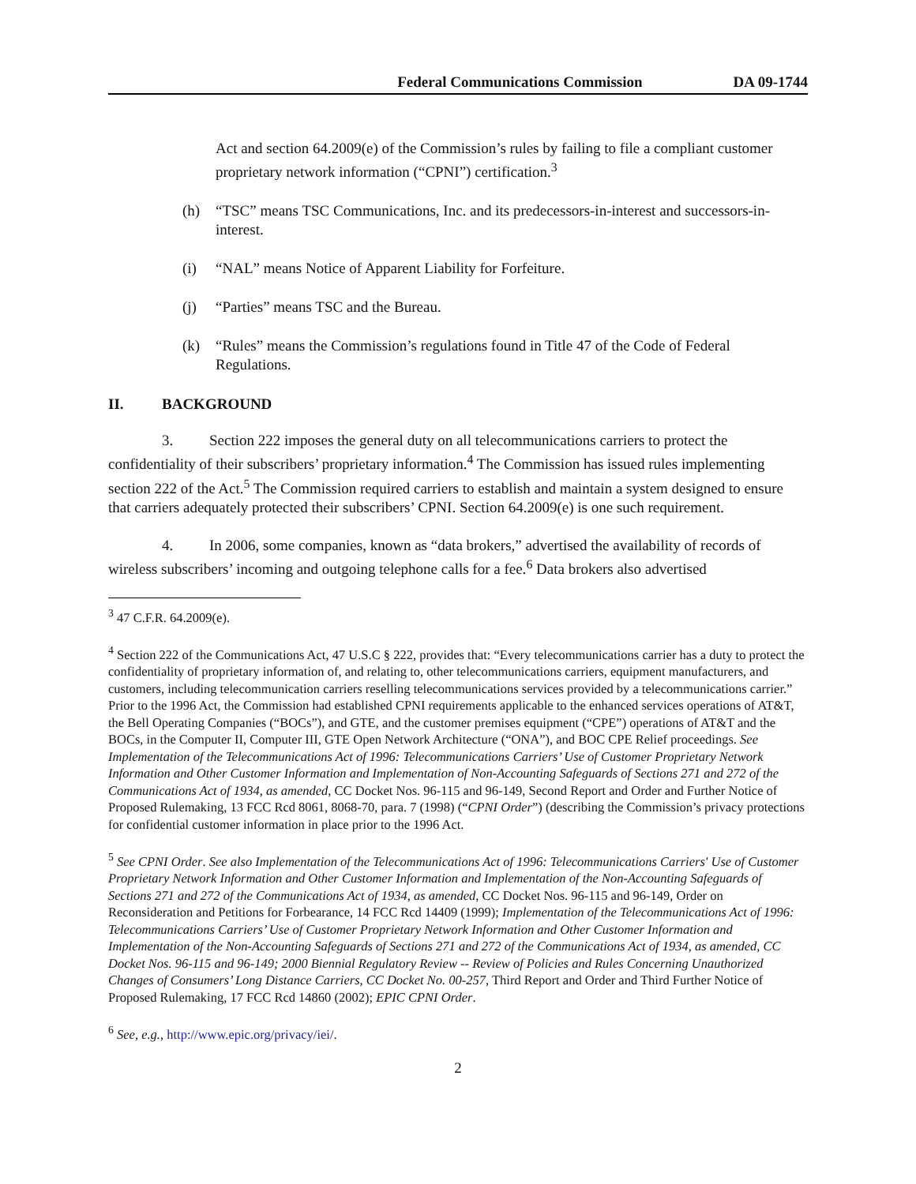Federal Communications Commission DA 09-1744
Act and section 64.2009(e) of the Commission’s rules by failing to file a compliant customer proprietary network information (“CPNI”) certification.<sup>3</sup>
(h) “TSC” means TSC Communications, Inc. and its predecessors-in-interest and successors-in-interest.
(i) “NAL” means Notice of Apparent Liability for Forfeiture.
(j) “Parties” means TSC and the Bureau.
(k) “Rules” means the Commission’s regulations found in Title 47 of the Code of Federal Regulations.
II. BACKGROUND
3. Section 222 imposes the general duty on all telecommunications carriers to protect the confidentiality of their subscribers’ proprietary information.<sup>4</sup> The Commission has issued rules implementing section 222 of the Act.<sup>5</sup> The Commission required carriers to establish and maintain a system designed to ensure that carriers adequately protected their subscribers’ CPNI. Section 64.2009(e) is one such requirement.
4. In 2006, some companies, known as “data brokers,” advertised the availability of records of wireless subscribers’ incoming and outgoing telephone calls for a fee.<sup>6</sup> Data brokers also advertised
<sup>3</sup> 47 C.F.R. 64.2009(e).
<sup>4</sup> Section 222 of the Communications Act, 47 U.S.C § 222, provides that: “Every telecommunications carrier has a duty to protect the confidentiality of proprietary information of, and relating to, other telecommunications carriers, equipment manufacturers, and customers, including telecommunication carriers reselling telecommunications services provided by a telecommunications carrier.” Prior to the 1996 Act, the Commission had established CPNI requirements applicable to the enhanced services operations of AT&T, the Bell Operating Companies (“BOCs”), and GTE, and the customer premises equipment (“CPE”) operations of AT&T and the BOCs, in the Computer II, Computer III, GTE Open Network Architecture (“ONA”), and BOC CPE Relief proceedings. See Implementation of the Telecommunications Act of 1996: Telecommunications Carriers’ Use of Customer Proprietary Network Information and Other Customer Information and Implementation of Non-Accounting Safeguards of Sections 271 and 272 of the Communications Act of 1934, as amended, CC Docket Nos. 96-115 and 96-149, Second Report and Order and Further Notice of Proposed Rulemaking, 13 FCC Rcd 8061, 8068-70, para. 7 (1998) (“CPNI Order”) (describing the Commission’s privacy protections for confidential customer information in place prior to the 1996 Act.
<sup>5</sup> See CPNI Order. See also Implementation of the Telecommunications Act of 1996: Telecommunications Carriers' Use of Customer Proprietary Network Information and Other Customer Information and Implementation of the Non-Accounting Safeguards of Sections 271 and 272 of the Communications Act of 1934, as amended, CC Docket Nos. 96-115 and 96-149, Order on Reconsideration and Petitions for Forbearance, 14 FCC Rcd 14409 (1999); Implementation of the Telecommunications Act of 1996: Telecommunications Carriers’ Use of Customer Proprietary Network Information and Other Customer Information and Implementation of the Non-Accounting Safeguards of Sections 271 and 272 of the Communications Act of 1934, as amended, CC Docket Nos. 96-115 and 96-149; 2000 Biennial Regulatory Review -- Review of Policies and Rules Concerning Unauthorized Changes of Consumers’ Long Distance Carriers, CC Docket No. 00-257, Third Report and Order and Third Further Notice of Proposed Rulemaking, 17 FCC Rcd 14860 (2002); EPIC CPNI Order.
<sup>6</sup> See, e.g., http://www.epic.org/privacy/iei/.
2